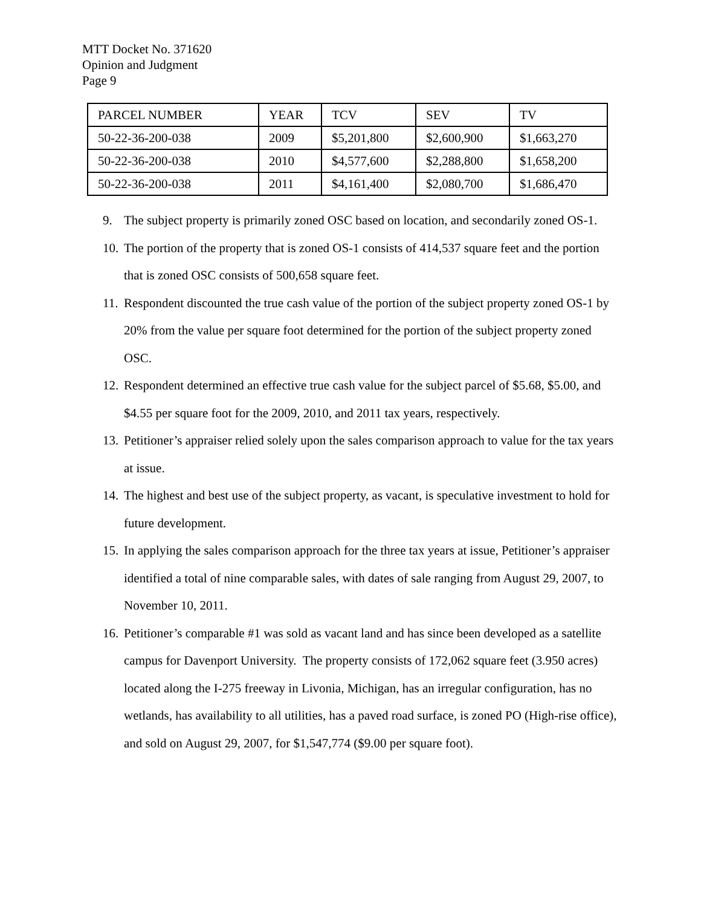MTT Docket No. 371620
Opinion and Judgment
Page 9
| PARCEL NUMBER | YEAR | TCV | SEV | TV |
| 50-22-36-200-038 | 2009 | $5,201,800 | $2,600,900 | $1,663,270 |
| 50-22-36-200-038 | 2010 | $4,577,600 | $2,288,800 | $1,658,200 |
| 50-22-36-200-038 | 2011 | $4,161,400 | $2,080,700 | $1,686,470 |
9. The subject property is primarily zoned OSC based on location, and secondarily zoned OS-1.
10. The portion of the property that is zoned OS-1 consists of 414,537 square feet and the portion that is zoned OSC consists of 500,658 square feet.
11. Respondent discounted the true cash value of the portion of the subject property zoned OS-1 by 20% from the value per square foot determined for the portion of the subject property zoned OSC.
12. Respondent determined an effective true cash value for the subject parcel of $5.68, $5.00, and $4.55 per square foot for the 2009, 2010, and 2011 tax years, respectively.
13. Petitioner’s appraiser relied solely upon the sales comparison approach to value for the tax years at issue.
14. The highest and best use of the subject property, as vacant, is speculative investment to hold for future development.
15. In applying the sales comparison approach for the three tax years at issue, Petitioner’s appraiser identified a total of nine comparable sales, with dates of sale ranging from August 29, 2007, to November 10, 2011.
16. Petitioner’s comparable #1 was sold as vacant land and has since been developed as a satellite campus for Davenport University. The property consists of 172,062 square feet (3.950 acres) located along the I-275 freeway in Livonia, Michigan, has an irregular configuration, has no wetlands, has availability to all utilities, has a paved road surface, is zoned PO (High-rise office), and sold on August 29, 2007, for $1,547,774 ($9.00 per square foot).